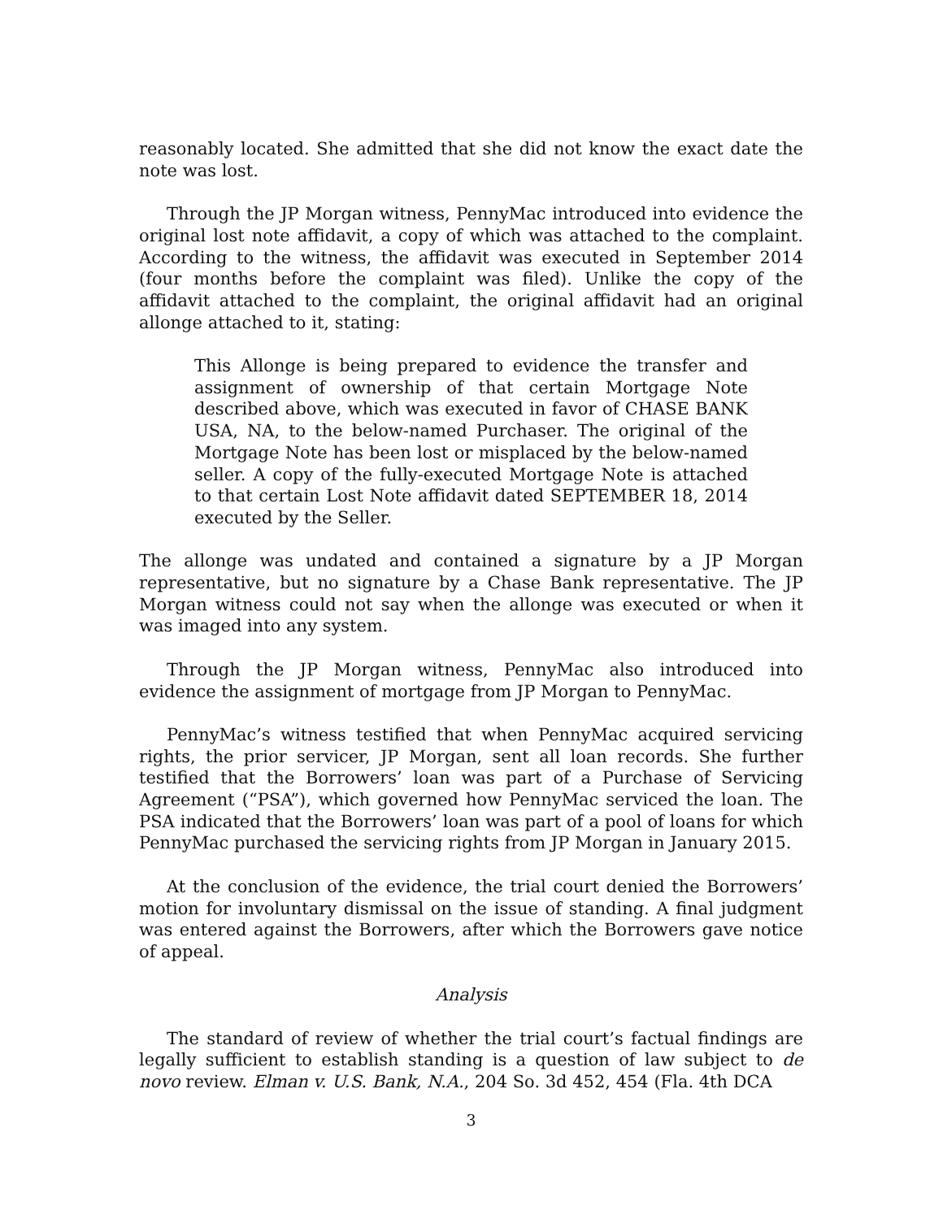reasonably located. She admitted that she did not know the exact date the note was lost.
Through the JP Morgan witness, PennyMac introduced into evidence the original lost note affidavit, a copy of which was attached to the complaint. According to the witness, the affidavit was executed in September 2014 (four months before the complaint was filed). Unlike the copy of the affidavit attached to the complaint, the original affidavit had an original allonge attached to it, stating:
This Allonge is being prepared to evidence the transfer and assignment of ownership of that certain Mortgage Note described above, which was executed in favor of CHASE BANK USA, NA, to the below-named Purchaser. The original of the Mortgage Note has been lost or misplaced by the below-named seller. A copy of the fully-executed Mortgage Note is attached to that certain Lost Note affidavit dated SEPTEMBER 18, 2014 executed by the Seller.
The allonge was undated and contained a signature by a JP Morgan representative, but no signature by a Chase Bank representative. The JP Morgan witness could not say when the allonge was executed or when it was imaged into any system.
Through the JP Morgan witness, PennyMac also introduced into evidence the assignment of mortgage from JP Morgan to PennyMac.
PennyMac’s witness testified that when PennyMac acquired servicing rights, the prior servicer, JP Morgan, sent all loan records. She further testified that the Borrowers’ loan was part of a Purchase of Servicing Agreement (“PSA”), which governed how PennyMac serviced the loan. The PSA indicated that the Borrowers’ loan was part of a pool of loans for which PennyMac purchased the servicing rights from JP Morgan in January 2015.
At the conclusion of the evidence, the trial court denied the Borrowers’ motion for involuntary dismissal on the issue of standing. A final judgment was entered against the Borrowers, after which the Borrowers gave notice of appeal.
Analysis
The standard of review of whether the trial court’s factual findings are legally sufficient to establish standing is a question of law subject to de novo review. Elman v. U.S. Bank, N.A., 204 So. 3d 452, 454 (Fla. 4th DCA
3